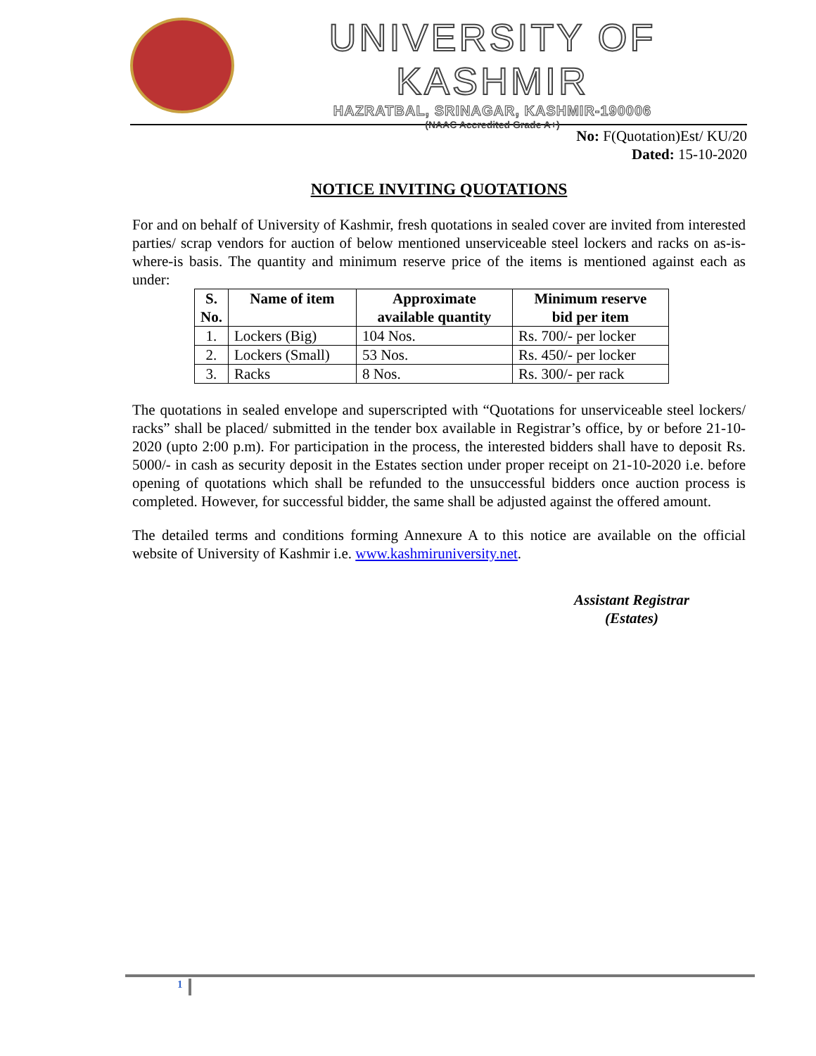UNIVERSITY OF KASHMIR
HAZRATBAL, SRINAGAR, KASHMIR-190006
(NAAC Accredited Grade A+)
No: F(Quotation)Est/ KU/20
Dated: 15-10-2020
NOTICE INVITING QUOTATIONS
For and on behalf of University of Kashmir, fresh quotations in sealed cover are invited from interested parties/ scrap vendors for auction of below mentioned unserviceable steel lockers and racks on as-is-where-is basis. The quantity and minimum reserve price of the items is mentioned against each as under:
| S. No. | Name of item | Approximate available quantity | Minimum reserve bid per item |
| --- | --- | --- | --- |
| 1. | Lockers (Big) | 104 Nos. | Rs. 700/- per locker |
| 2. | Lockers (Small) | 53 Nos. | Rs. 450/- per locker |
| 3. | Racks | 8 Nos. | Rs. 300/- per rack |
The quotations in sealed envelope and superscripted with “Quotations for unserviceable steel lockers/ racks” shall be placed/ submitted in the tender box available in Registrar’s office, by or before 21-10-2020 (upto 2:00 p.m). For participation in the process, the interested bidders shall have to deposit Rs. 5000/- in cash as security deposit in the Estates section under proper receipt on 21-10-2020 i.e. before opening of quotations which shall be refunded to the unsuccessful bidders once auction process is completed. However, for successful bidder, the same shall be adjusted against the offered amount.
The detailed terms and conditions forming Annexure A to this notice are available on the official website of University of Kashmir i.e. www.kashmiruniversity.net.
Assistant Registrar
(Estates)
1